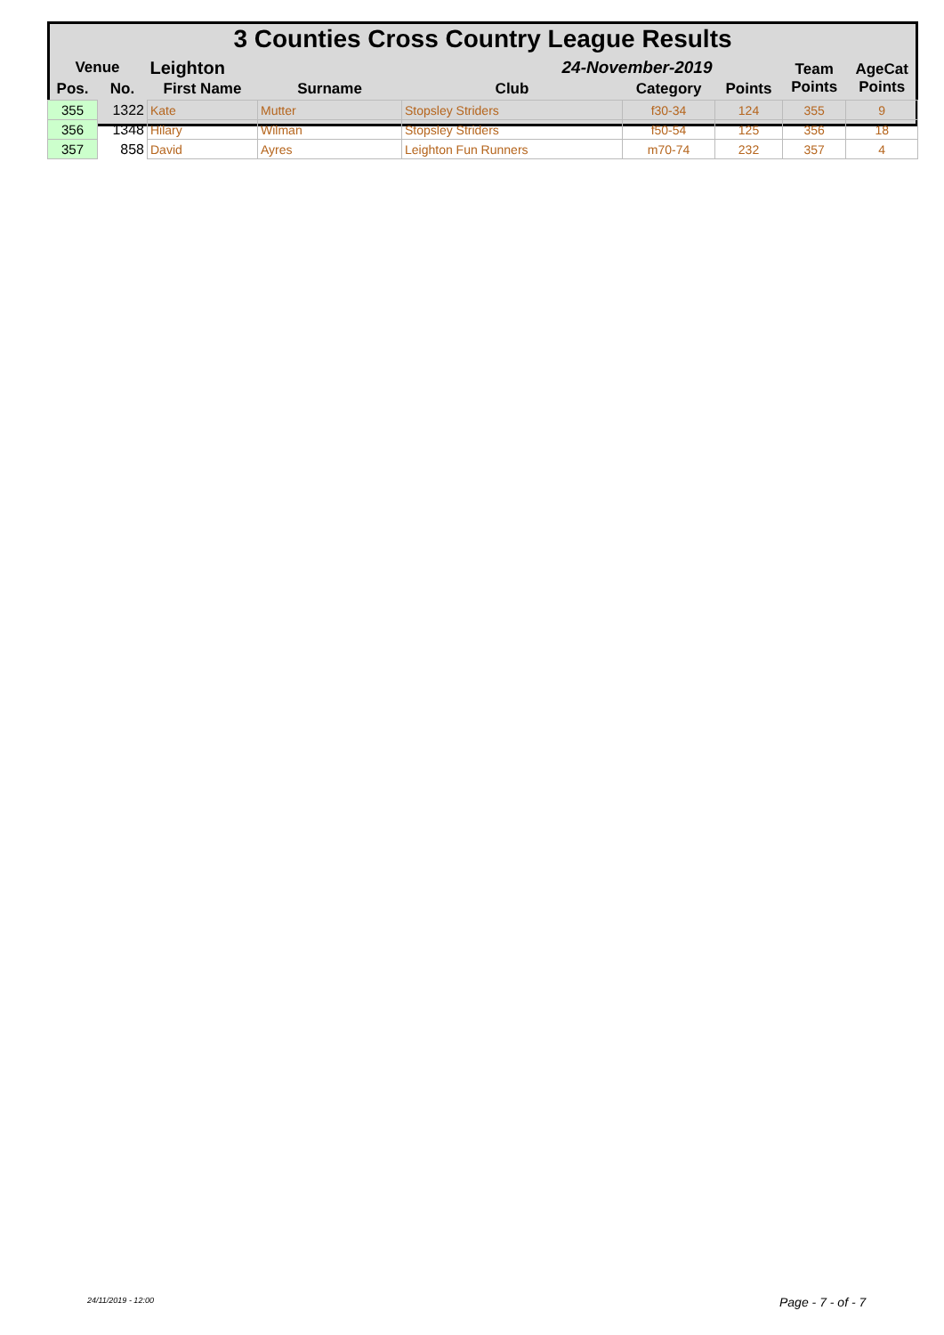| 3 Counties Cross Country League Results | | | | | | | | |
| Venue | | Leighton | | 24-November-2019 | | | Team Points | AgeCat Points |
| Pos. | No. | First Name | Surname | Club | Category | Points | | |
| 355 | 1322 | Kate | Mutter | Stopsley Striders | f30-34 | 124 | 355 | 9 |
| 356 | 1348 | Hilary | Wilman | Stopsley Striders | f50-54 | 125 | 356 | 18 |
| 357 | 858 | David | Ayres | Leighton Fun Runners | m70-74 | 232 | 357 | 4 |
24/11/2019 - 12:00 Page - 7 - of - 7